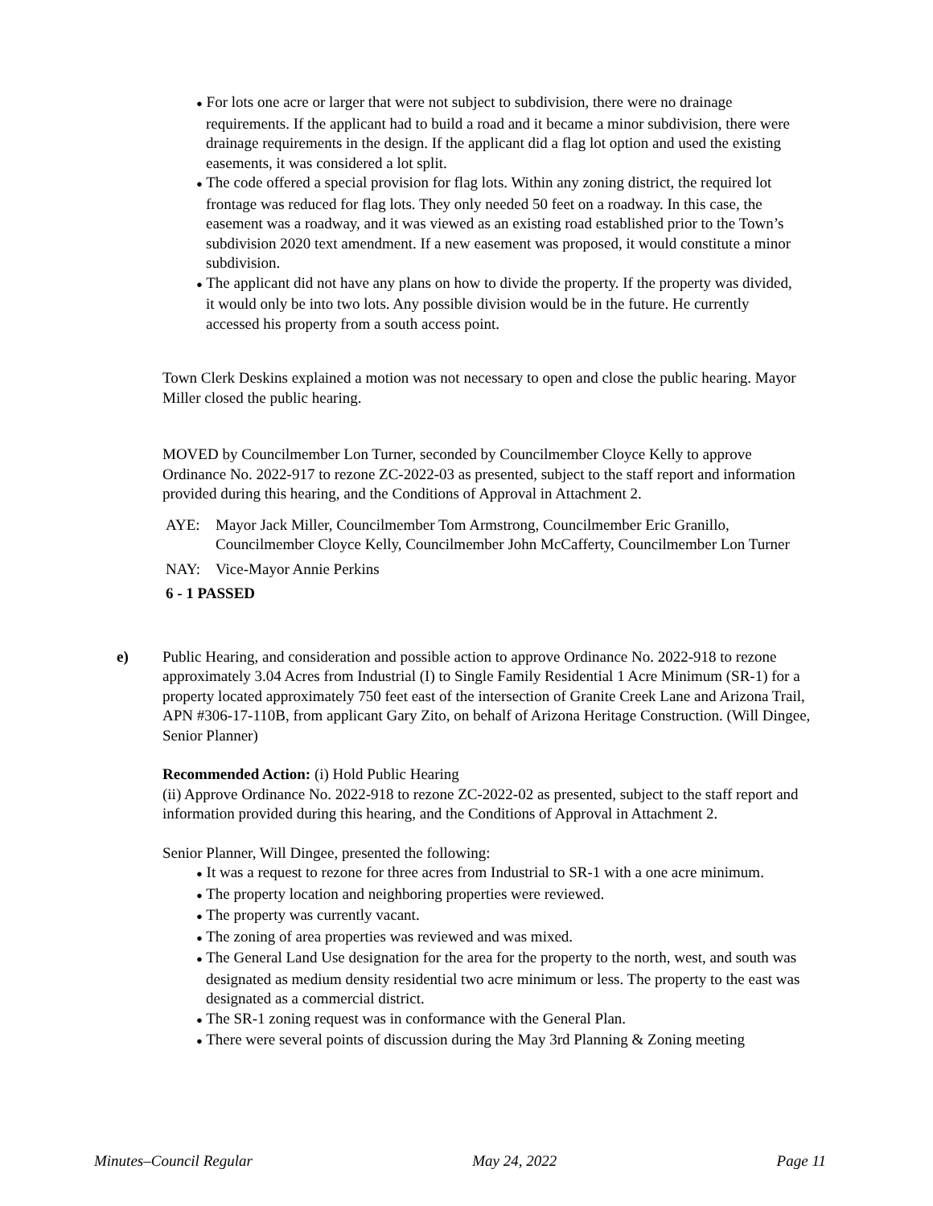● For lots one acre or larger that were not subject to subdivision, there were no drainage requirements. If the applicant had to build a road and it became a minor subdivision, there were drainage requirements in the design. If the applicant did a flag lot option and used the existing easements, it was considered a lot split.
● The code offered a special provision for flag lots. Within any zoning district, the required lot frontage was reduced for flag lots. They only needed 50 feet on a roadway. In this case, the easement was a roadway, and it was viewed as an existing road established prior to the Town’s subdivision 2020 text amendment. If a new easement was proposed, it would constitute a minor subdivision.
● The applicant did not have any plans on how to divide the property. If the property was divided, it would only be into two lots. Any possible division would be in the future. He currently accessed his property from a south access point.
Town Clerk Deskins explained a motion was not necessary to open and close the public hearing. Mayor Miller closed the public hearing.
MOVED by Councilmember Lon Turner, seconded by Councilmember Cloyce Kelly to approve Ordinance No. 2022-917 to rezone ZC-2022-03 as presented, subject to the staff report and information provided during this hearing, and the Conditions of Approval in Attachment 2.
AYE: Mayor Jack Miller, Councilmember Tom Armstrong, Councilmember Eric Granillo, Councilmember Cloyce Kelly, Councilmember John McCafferty, Councilmember Lon Turner
NAY: Vice-Mayor Annie Perkins
6 - 1 PASSED
e) Public Hearing, and consideration and possible action to approve Ordinance No. 2022-918 to rezone approximately 3.04 Acres from Industrial (I) to Single Family Residential 1 Acre Minimum (SR-1) for a property located approximately 750 feet east of the intersection of Granite Creek Lane and Arizona Trail, APN #306-17-110B, from applicant Gary Zito, on behalf of Arizona Heritage Construction. (Will Dingee, Senior Planner)
Recommended Action: (i) Hold Public Hearing
(ii) Approve Ordinance No. 2022-918 to rezone ZC-2022-02 as presented, subject to the staff report and information provided during this hearing, and the Conditions of Approval in Attachment 2.
Senior Planner, Will Dingee, presented the following:
● It was a request to rezone for three acres from Industrial to SR-1 with a one acre minimum.
● The property location and neighboring properties were reviewed.
● The property was currently vacant.
● The zoning of area properties was reviewed and was mixed.
● The General Land Use designation for the area for the property to the north, west, and south was designated as medium density residential two acre minimum or less. The property to the east was designated as a commercial district.
● The SR-1 zoning request was in conformance with the General Plan.
● There were several points of discussion during the May 3rd Planning & Zoning meeting
Minutes–Council Regular May 24, 2022 Page 11